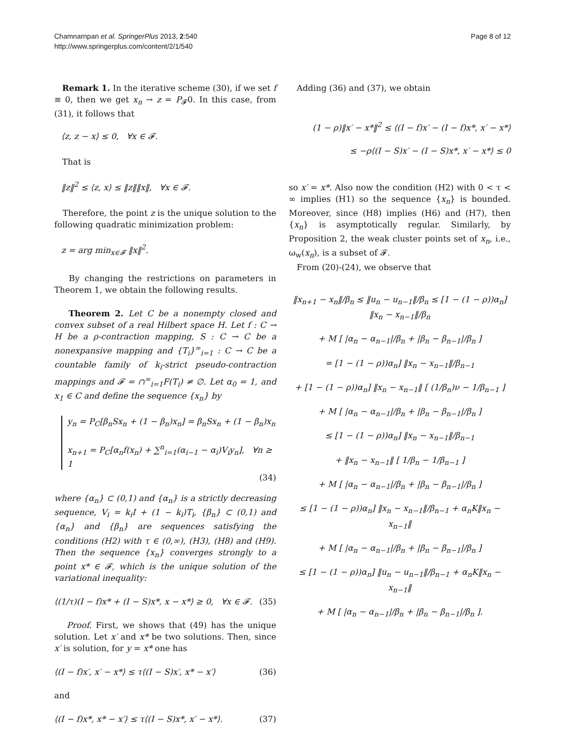Chamnarnpan et al. SpringerPlus 2013, 2:540
http://www.springerplus.com/content/2/1/540
Page 8 of 12
Remark 1. In the iterative scheme (30), if we set f ≡ 0, then we get x<sub>n</sub> → z = P<sub>𝓕</sub>0. In this case, from (31), it follows that
⟨z, z − x⟩ ≤ 0, ∀x ∈ 𝓕.
That is
‖z‖<sup>2</sup> ≤ ⟨z, x⟩ ≤ ‖z‖‖x‖, ∀x ∈ 𝓕.
Therefore, the point z is the unique solution to the following quadratic minimization problem:
z = arg min<sub>x∈𝓕</sub> ‖x‖<sup>2</sup>.
By changing the restrictions on parameters in Theorem 1, we obtain the following results.
Theorem 2. Let C be a nonempty closed and convex subset of a real Hilbert space H. Let f : C → H be a ρ-contraction mapping, S : C → C be a nonexpansive mapping and {T<sub>i</sub>}<sup>∞</sup><sub>i=1</sub> : C → C be a countable family of k<sub>i</sub>-strict pseudo-contraction mappings and 𝓕 = ∩<sup>∞</sup><sub>i=1</sub>F(T<sub>i</sub>) ≠ ∅. Let α<sub>0</sub> = 1, and x<sub>1</sub> ∈ C and define the sequence {x<sub>n</sub>} by
y<sub>n</sub> = P<sub>C</sub>[β<sub>n</sub>Sx<sub>n</sub> + (1 − β<sub>n</sub>)x<sub>n</sub>] = β<sub>n</sub>Sx<sub>n</sub> + (1 − β<sub>n</sub>)x<sub>n</sub>
x<sub>n+1</sub> = P<sub>C</sub>[α<sub>n</sub>f(x<sub>n</sub>) + ∑<sup>n</sup><sub>i=1</sub>(α<sub>i−1</sub> − α<sub>i</sub>)V<sub>i</sub>y<sub>n</sub>], ∀n ≥ 1
(34)
where {α<sub>n</sub>} ⊂ (0,1) and {α<sub>n</sub>} is a strictly decreasing sequence, V<sub>i</sub> = k<sub>i</sub>I + (1 − k<sub>i</sub>)T<sub>i</sub>, {β<sub>n</sub>} ⊂ (0,1) and {α<sub>n</sub>} and {β<sub>n</sub>} are sequences satisfying the conditions (H2) with τ ∈ (0,∞), (H3), (H8) and (H9). Then the sequence {x<sub>n</sub>} converges strongly to a point x* ∈ 𝓕, which is the unique solution of the variational inequality:
⟨(1/τ)(I − f)x* + (I − S)x*, x − x*⟩ ≥ 0, ∀x ∈ 𝓕. (35)
Proof. First, we shows that (49) has the unique solution. Let x′ and x* be two solutions. Then, since x′ is solution, for y = x* one has
⟨(I − f)x′, x′ − x*⟩ ≤ τ⟨(I − S)x′, x* − x′⟩ (36)
and
⟨(I − f)x*, x* − x′⟩ ≤ τ⟨(I − S)x*, x′ − x*⟩. (37)
Adding (36) and (37), we obtain
(1 − ρ)‖x′ − x*‖<sup>2</sup> ≤ ⟨(I − f)x′ − (I − f)x*, x′ − x*⟩
≤ −ρ⟨(I − S)x′ − (I − S)x*, x′ − x*⟩ ≤ 0
so x′ = x*. Also now the condition (H2) with 0 < τ < ∞ implies (H1) so the sequence {x<sub>n</sub>} is bounded. Moreover, since (H8) implies (H6) and (H7), then {x<sub>n</sub>} is asymptotically regular. Similarly, by Proposition 2, the weak cluster points set of x<sub>n</sub>, i.e., ω<sub>w</sub>(x<sub>n</sub>), is a subset of 𝓕.
From (20)-(24), we observe that
‖x<sub>n+1</sub> − x<sub>n</sub>‖/β<sub>n</sub> ≤ ‖u<sub>n</sub> − u<sub>n−1</sub>‖/β<sub>n</sub> ≤ [1 − (1 − ρ))α<sub>n</sub>] ‖x<sub>n</sub> − x<sub>n−1</sub>‖/β<sub>n</sub>
+ M [ |α<sub>n</sub> − α<sub>n−1</sub>|/β<sub>n</sub> + |β<sub>n</sub> − β<sub>n−1</sub>|/β<sub>n</sub> ]
= [1 − (1 − ρ))α<sub>n</sub>] ‖x<sub>n</sub> − x<sub>n−1</sub>‖/β<sub>n−1</sub>
+ [1 − (1 − ρ))α<sub>n</sub>] ‖x<sub>n</sub> − x<sub>n−1</sub>‖ [ (1/β<sub>n</sub>)ν − 1/β<sub>n−1</sub> ]
+ M [ |α<sub>n</sub> − α<sub>n−1</sub>|/β<sub>n</sub> + |β<sub>n</sub> − β<sub>n−1</sub>|/β<sub>n</sub> ]
≤ [1 − (1 − ρ))α<sub>n</sub>] ‖x<sub>n</sub> − x<sub>n−1</sub>‖/β<sub>n−1</sub>
+ ‖x<sub>n</sub> − x<sub>n−1</sub>‖ [ 1/β<sub>n</sub> − 1/β<sub>n−1</sub> ]
+ M [ |α<sub>n</sub> − α<sub>n−1</sub>|/β<sub>n</sub> + |β<sub>n</sub> − β<sub>n−1</sub>|/β<sub>n</sub> ]
≤ [1 − (1 − ρ))α<sub>n</sub>] ‖x<sub>n</sub> − x<sub>n−1</sub>‖/β<sub>n−1</sub> + α<sub>n</sub>K‖x<sub>n</sub> − x<sub>n−1</sub>‖
+ M [ |α<sub>n</sub> − α<sub>n−1</sub>|/β<sub>n</sub> + |β<sub>n</sub> − β<sub>n−1</sub>|/β<sub>n</sub> ]
≤ [1 − (1 − ρ))α<sub>n</sub>] ‖u<sub>n</sub> − u<sub>n−1</sub>‖/β<sub>n−1</sub> + α<sub>n</sub>K‖x<sub>n</sub> − x<sub>n−1</sub>‖
+ M [ |α<sub>n</sub> − α<sub>n−1</sub>|/β<sub>n</sub> + |β<sub>n</sub> − β<sub>n−1</sub>|/β<sub>n</sub> ].